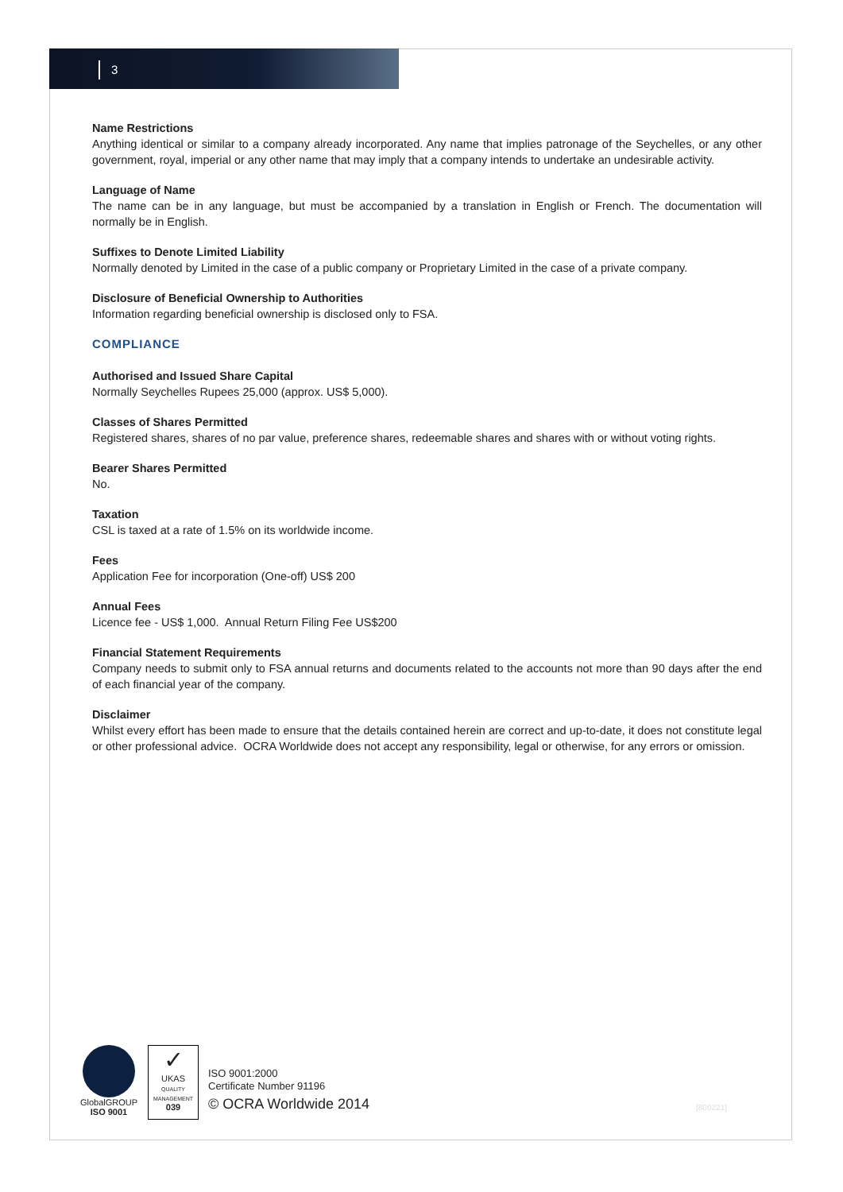3
Name Restrictions
Anything identical or similar to a company already incorporated. Any name that implies patronage of the Seychelles, or any other government, royal, imperial or any other name that may imply that a company intends to undertake an undesirable activity.
Language of Name
The name can be in any language, but must be accompanied by a translation in English or French. The documentation will normally be in English.
Suffixes to Denote Limited Liability
Normally denoted by Limited in the case of a public company or Proprietary Limited in the case of a private company.
Disclosure of Beneficial Ownership to Authorities
Information regarding beneficial ownership is disclosed only to FSA.
COMPLIANCE
Authorised and Issued Share Capital
Normally Seychelles Rupees 25,000 (approx. US$ 5,000).
Classes of Shares Permitted
Registered shares, shares of no par value, preference shares, redeemable shares and shares with or without voting rights.
Bearer Shares Permitted
No.
Taxation
CSL is taxed at a rate of 1.5% on its worldwide income.
Fees
Application Fee for incorporation (One-off) US$ 200
Annual Fees
Licence fee - US$ 1,000. Annual Return Filing Fee US$200
Financial Statement Requirements
Company needs to submit only to FSA annual returns and documents related to the accounts not more than 90 days after the end of each financial year of the company.
Disclaimer
Whilst every effort has been made to ensure that the details contained herein are correct and up-to-date, it does not constitute legal or other professional advice. OCRA Worldwide does not accept any responsibility, legal or otherwise, for any errors or omission.
GlobalGROUP
ISO 9001
✓
UKAS
QUALITY MANAGEMENT
039
ISO 9001:2000
Certificate Number 91196
© OCRA Worldwide 2014
[800221]